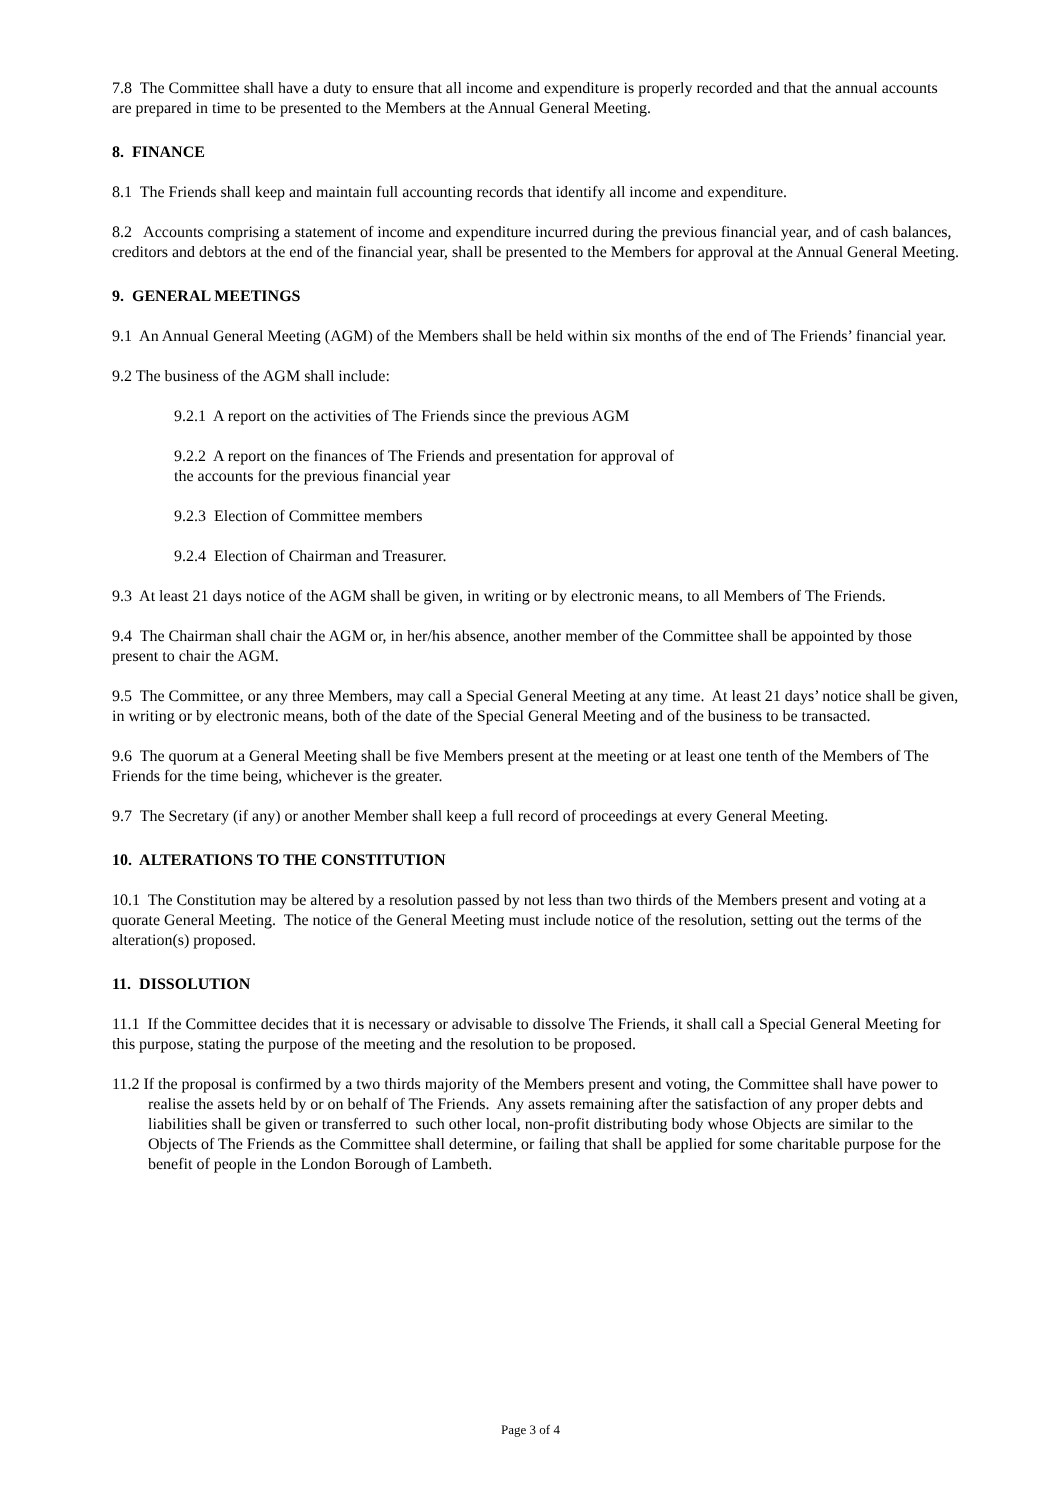7.8 The Committee shall have a duty to ensure that all income and expenditure is properly recorded and that the annual accounts are prepared in time to be presented to the Members at the Annual General Meeting.
8. FINANCE
8.1 The Friends shall keep and maintain full accounting records that identify all income and expenditure.
8.2 Accounts comprising a statement of income and expenditure incurred during the previous financial year, and of cash balances, creditors and debtors at the end of the financial year, shall be presented to the Members for approval at the Annual General Meeting.
9. GENERAL MEETINGS
9.1 An Annual General Meeting (AGM) of the Members shall be held within six months of the end of The Friends’ financial year.
9.2 The business of the AGM shall include:
9.2.1 A report on the activities of The Friends since the previous AGM
9.2.2 A report on the finances of The Friends and presentation for approval of
the accounts for the previous financial year
9.2.3 Election of Committee members
9.2.4 Election of Chairman and Treasurer.
9.3 At least 21 days notice of the AGM shall be given, in writing or by electronic means, to all Members of The Friends.
9.4 The Chairman shall chair the AGM or, in her/his absence, another member of the Committee shall be appointed by those present to chair the AGM.
9.5 The Committee, or any three Members, may call a Special General Meeting at any time. At least 21 days’ notice shall be given, in writing or by electronic means, both of the date of the Special General Meeting and of the business to be transacted.
9.6 The quorum at a General Meeting shall be five Members present at the meeting or at least one tenth of the Members of The Friends for the time being, whichever is the greater.
9.7 The Secretary (if any) or another Member shall keep a full record of proceedings at every General Meeting.
10. ALTERATIONS TO THE CONSTITUTION
10.1 The Constitution may be altered by a resolution passed by not less than two thirds of the Members present and voting at a quorate General Meeting. The notice of the General Meeting must include notice of the resolution, setting out the terms of the alteration(s) proposed.
11. DISSOLUTION
11.1 If the Committee decides that it is necessary or advisable to dissolve The Friends, it shall call a Special General Meeting for this purpose, stating the purpose of the meeting and the resolution to be proposed.
11.2 If the proposal is confirmed by a two thirds majority of the Members present and voting, the Committee shall have power to realise the assets held by or on behalf of The Friends. Any assets remaining after the satisfaction of any proper debts and liabilities shall be given or transferred to such other local, non-profit distributing body whose Objects are similar to the Objects of The Friends as the Committee shall determine, or failing that shall be applied for some charitable purpose for the benefit of people in the London Borough of Lambeth.
Page 3 of 4